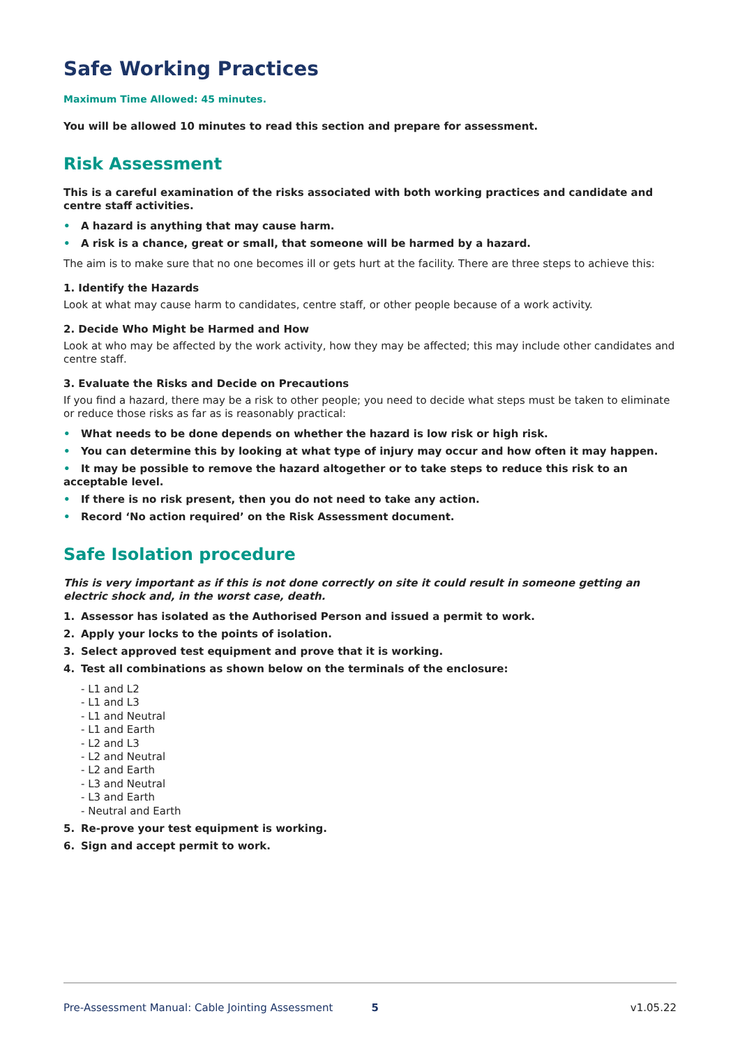Safe Working Practices
Maximum Time Allowed: 45 minutes.
You will be allowed 10 minutes to read this section and prepare for assessment.
Risk Assessment
This is a careful examination of the risks associated with both working practices and candidate and centre staff activities.
• A hazard is anything that may cause harm.
• A risk is a chance, great or small, that someone will be harmed by a hazard.
The aim is to make sure that no one becomes ill or gets hurt at the facility. There are three steps to achieve this:
1. Identify the Hazards
Look at what may cause harm to candidates, centre staff, or other people because of a work activity.
2. Decide Who Might be Harmed and How
Look at who may be affected by the work activity, how they may be affected; this may include other candidates and centre staff.
3. Evaluate the Risks and Decide on Precautions
If you find a hazard, there may be a risk to other people; you need to decide what steps must be taken to eliminate or reduce those risks as far as is reasonably practical:
• What needs to be done depends on whether the hazard is low risk or high risk.
• You can determine this by looking at what type of injury may occur and how often it may happen.
• It may be possible to remove the hazard altogether or to take steps to reduce this risk to an acceptable level.
• If there is no risk present, then you do not need to take any action.
• Record ‘No action required’ on the Risk Assessment document.
Safe Isolation procedure
This is very important as if this is not done correctly on site it could result in someone getting an electric shock and, in the worst case, death.
1. Assessor has isolated as the Authorised Person and issued a permit to work.
2. Apply your locks to the points of isolation.
3. Select approved test equipment and prove that it is working.
4. Test all combinations as shown below on the terminals of the enclosure:
- L1 and L2
- L1 and L3
- L1 and Neutral
- L1 and Earth
- L2 and L3
- L2 and Neutral
- L2 and Earth
- L3 and Neutral
- L3 and Earth
- Neutral and Earth
5. Re-prove your test equipment is working.
6. Sign and accept permit to work.
Pre-Assessment Manual: Cable Jointing Assessment 5 v1.05.22